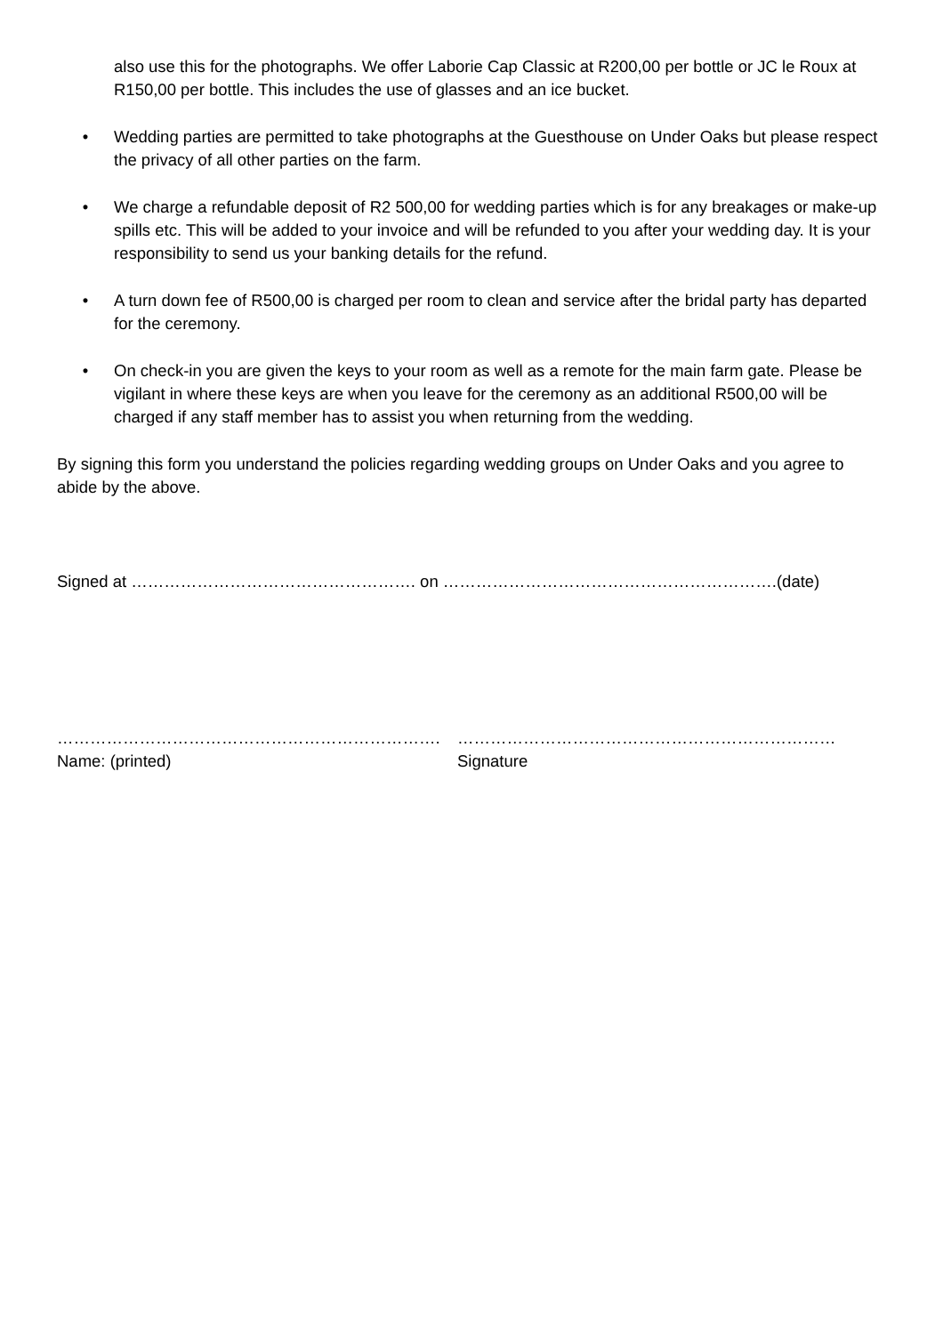also use this for the photographs. We offer Laborie Cap Classic at R200,00 per bottle or JC le Roux at R150,00 per bottle. This includes the use of glasses and an ice bucket.
• Wedding parties are permitted to take photographs at the Guesthouse on Under Oaks but please respect the privacy of all other parties on the farm.
• We charge a refundable deposit of R2 500,00 for wedding parties which is for any breakages or make-up spills etc. This will be added to your invoice and will be refunded to you after your wedding day. It is your responsibility to send us your banking details for the refund.
• A turn down fee of R500,00 is charged per room to clean and service after the bridal party has departed for the ceremony.
• On check-in you are given the keys to your room as well as a remote for the main farm gate. Please be vigilant in where these keys are when you leave for the ceremony as an additional R500,00 will be charged if any staff member has to assist you when returning from the wedding.
By signing this form you understand the policies regarding wedding groups on Under Oaks and you agree to abide by the above.
Signed at ……………………………………………. on …………………………………………………….(date)
…………………………………………………………….
Name: (printed)
……………………………………………………………
Signature